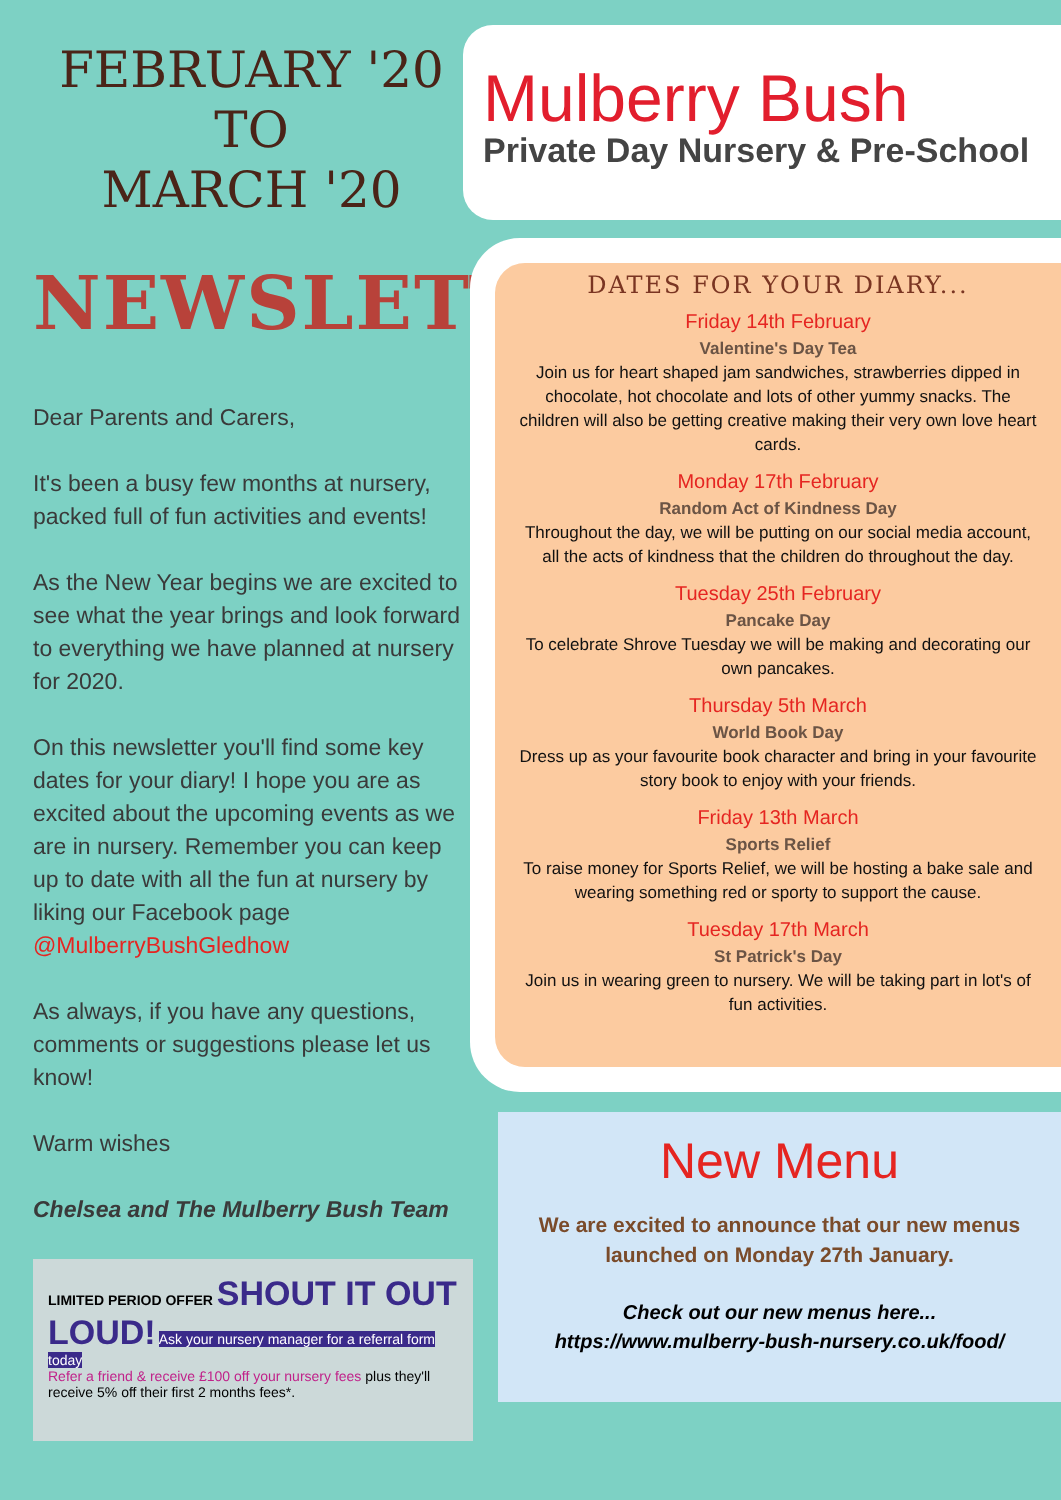FEBRUARY '20
TO
MARCH '20
NEWSLETTER
Dear Parents and Carers,
It's been a busy few months at nursery, packed full of fun activities and events!
As the New Year begins we are excited to see what the year brings and look forward to everything we have planned at nursery for 2020.
On this newsletter you'll find some key dates for your diary! I hope you are as excited about the upcoming events as we are in nursery. Remember you can keep up to date with all the fun at nursery by liking our Facebook page @MulberryBushGledhow
As always, if you have any questions, comments or suggestions please let us know!
Warm wishes
Chelsea and The Mulberry Bush Team
LIMITED PERIOD OFFER SHOUT IT OUT LOUD! Ask your nursery manager for a referral form today
Refer a friend & receive £100 off your nursery fees plus they'll receive 5% off their first 2 months fees*.
Mulberry Bush
Private Day Nursery & Pre-School
DATES FOR YOUR DIARY...
Friday 14th February
Valentine's Day Tea
Join us for heart shaped jam sandwiches, strawberries dipped in chocolate, hot chocolate and lots of other yummy snacks. The children will also be getting creative making their very own love heart cards.
Monday 17th February
Random Act of Kindness Day
Throughout the day, we will be putting on our social media account, all the acts of kindness that the children do throughout the day.
Tuesday 25th February
Pancake Day
To celebrate Shrove Tuesday we will be making and decorating our own pancakes.
Thursday 5th March
World Book Day
Dress up as your favourite book character and bring in your favourite story book to enjoy with your friends.
Friday 13th March
Sports Relief
To raise money for Sports Relief, we will be hosting a bake sale and wearing something red or sporty to support the cause.
Tuesday 17th March
St Patrick's Day
Join us in wearing green to nursery. We will be taking part in lot's of fun activities.
New Menu
We are excited to announce that our new menus
launched on Monday 27th January.
Check out our new menus here...
https://www.mulberry-bush-nursery.co.uk/food/